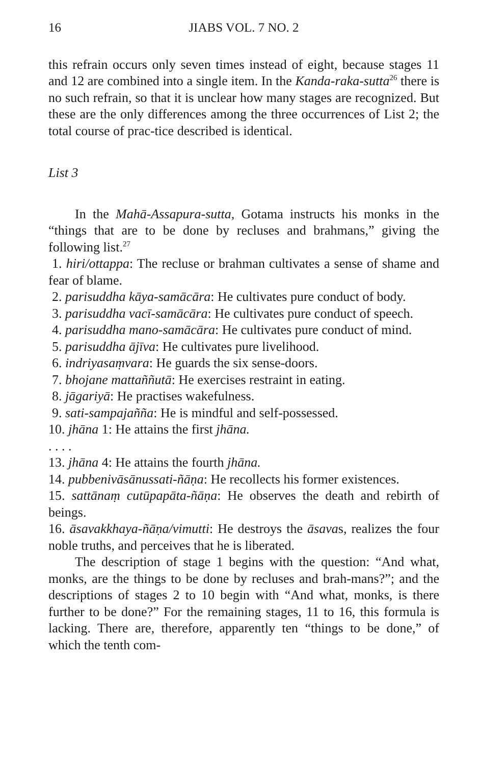16 JIABS VOL. 7 NO. 2
this refrain occurs only seven times instead of eight, because stages 11 and 12 are combined into a single item. In the Kanda-raka-sutta<sup>26</sup> there is no such refrain, so that it is unclear how many stages are recognized. But these are the only differences among the three occurrences of List 2; the total course of prac-tice described is identical.
List 3
In the Mahā-Assapura-sutta, Gotama instructs his monks in the “things that are to be done by recluses and brahmans,” giving the following list.<sup>27</sup>
1. hiri/ottappa: The recluse or brahman cultivates a sense of shame and fear of blame.
2. parisuddha kāya-samācāra: He cultivates pure conduct of body.
3. parisuddha vacī-samācāra: He cultivates pure conduct of speech.
4. parisuddha mano-samācāra: He cultivates pure conduct of mind.
5. parisuddha ājīva: He cultivates pure livelihood.
6. indriyasaṃvara: He guards the six sense-doors.
7. bhojane mattaññutā: He exercises restraint in eating.
8. jāgariyā: He practises wakefulness.
9. sati-sampajañña: He is mindful and self-possessed.
10. jhāna 1: He attains the first jhāna.
. . . .
13. jhāna 4: He attains the fourth jhāna.
14. pubbenivāsānussati-ñāṇa: He recollects his former existences.
15. sattānaṃ cutūpapāta-ñāṇa: He observes the death and rebirth of beings.
16. āsavakkhaya-ñāṇa/vimutti: He destroys the āsavas, realizes the four noble truths, and perceives that he is liberated.
The description of stage 1 begins with the question: “And what, monks, are the things to be done by recluses and brah-mans?”; and the descriptions of stages 2 to 10 begin with “And what, monks, is there further to be done?” For the remaining stages, 11 to 16, this formula is lacking. There are, therefore, apparently ten “things to be done,” of which the tenth com-